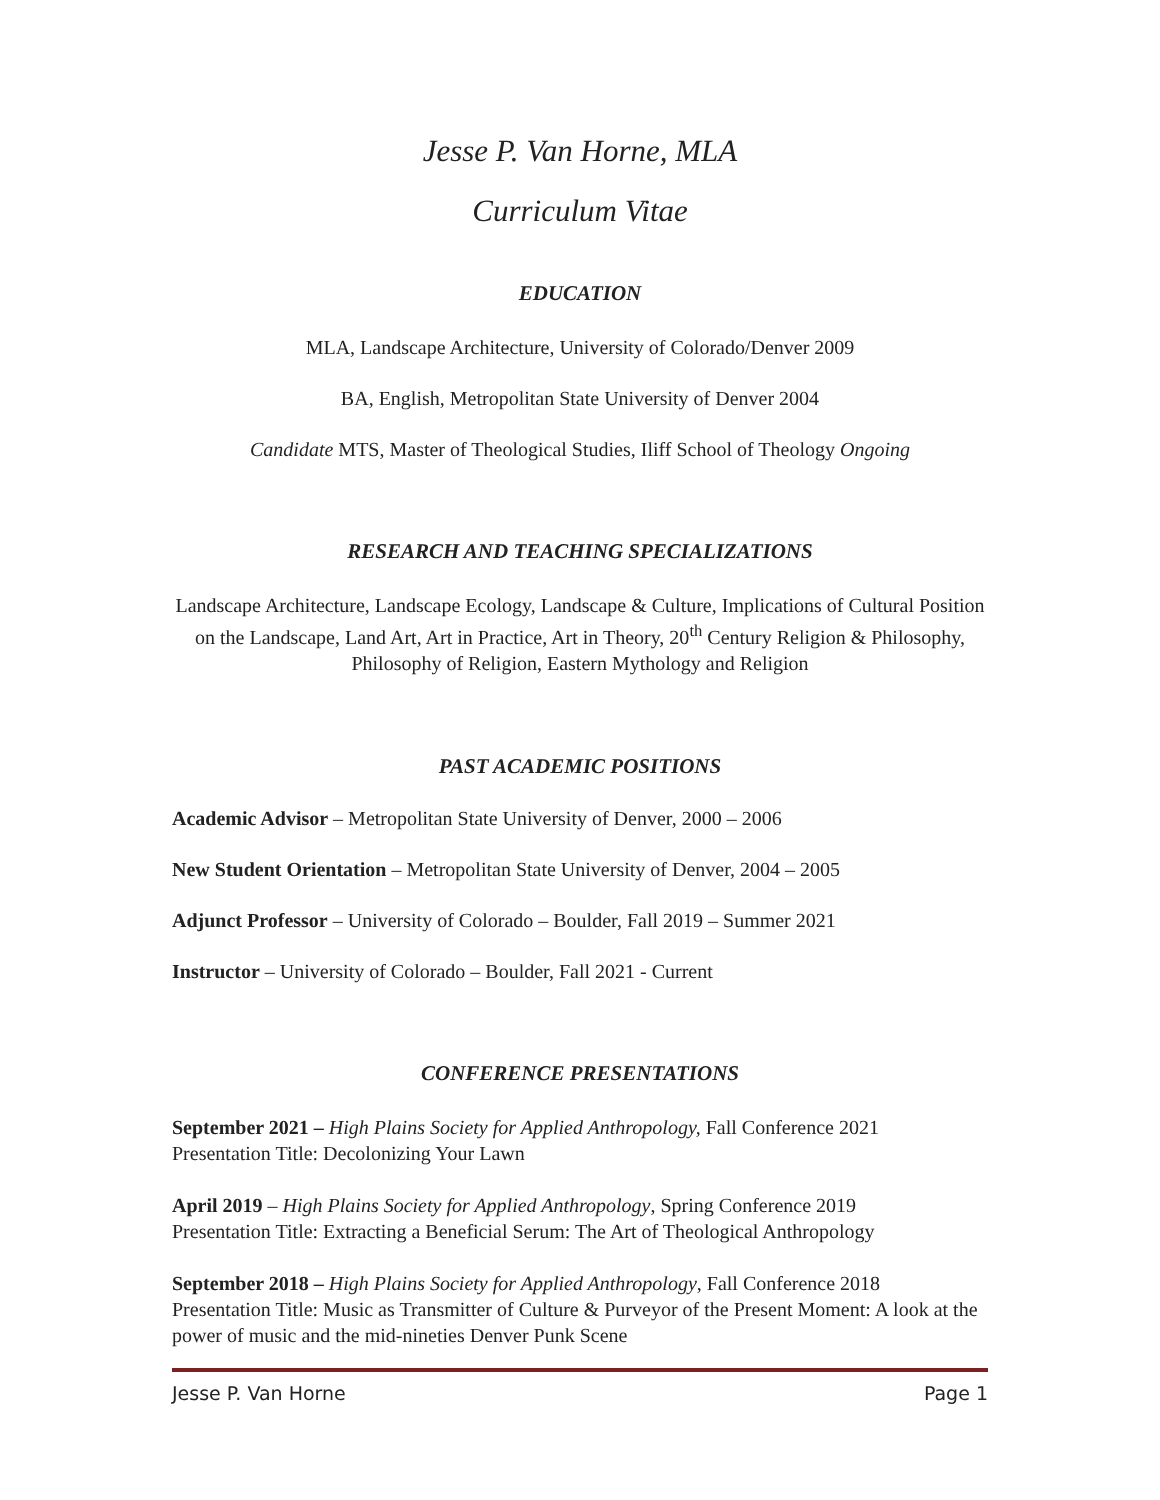Jesse P. Van Horne, MLA
Curriculum Vitae
EDUCATION
MLA, Landscape Architecture, University of Colorado/Denver 2009
BA, English, Metropolitan State University of Denver 2004
Candidate MTS, Master of Theological Studies, Iliff School of Theology Ongoing
RESEARCH AND TEACHING SPECIALIZATIONS
Landscape Architecture, Landscape Ecology, Landscape & Culture, Implications of Cultural Position on the Landscape, Land Art, Art in Practice, Art in Theory, 20<sup>th</sup> Century Religion & Philosophy, Philosophy of Religion, Eastern Mythology and Religion
PAST ACADEMIC POSITIONS
Academic Advisor – Metropolitan State University of Denver, 2000 – 2006
New Student Orientation – Metropolitan State University of Denver, 2004 – 2005
Adjunct Professor – University of Colorado – Boulder, Fall 2019 – Summer 2021
Instructor – University of Colorado – Boulder, Fall 2021 - Current
CONFERENCE PRESENTATIONS
September 2021 – High Plains Society for Applied Anthropology, Fall Conference 2021
Presentation Title: Decolonizing Your Lawn
April 2019 – High Plains Society for Applied Anthropology, Spring Conference 2019
Presentation Title: Extracting a Beneficial Serum: The Art of Theological Anthropology
September 2018 – High Plains Society for Applied Anthropology, Fall Conference 2018
Presentation Title: Music as Transmitter of Culture & Purveyor of the Present Moment: A look at the power of music and the mid-nineties Denver Punk Scene
Jesse P. Van Horne Page 1